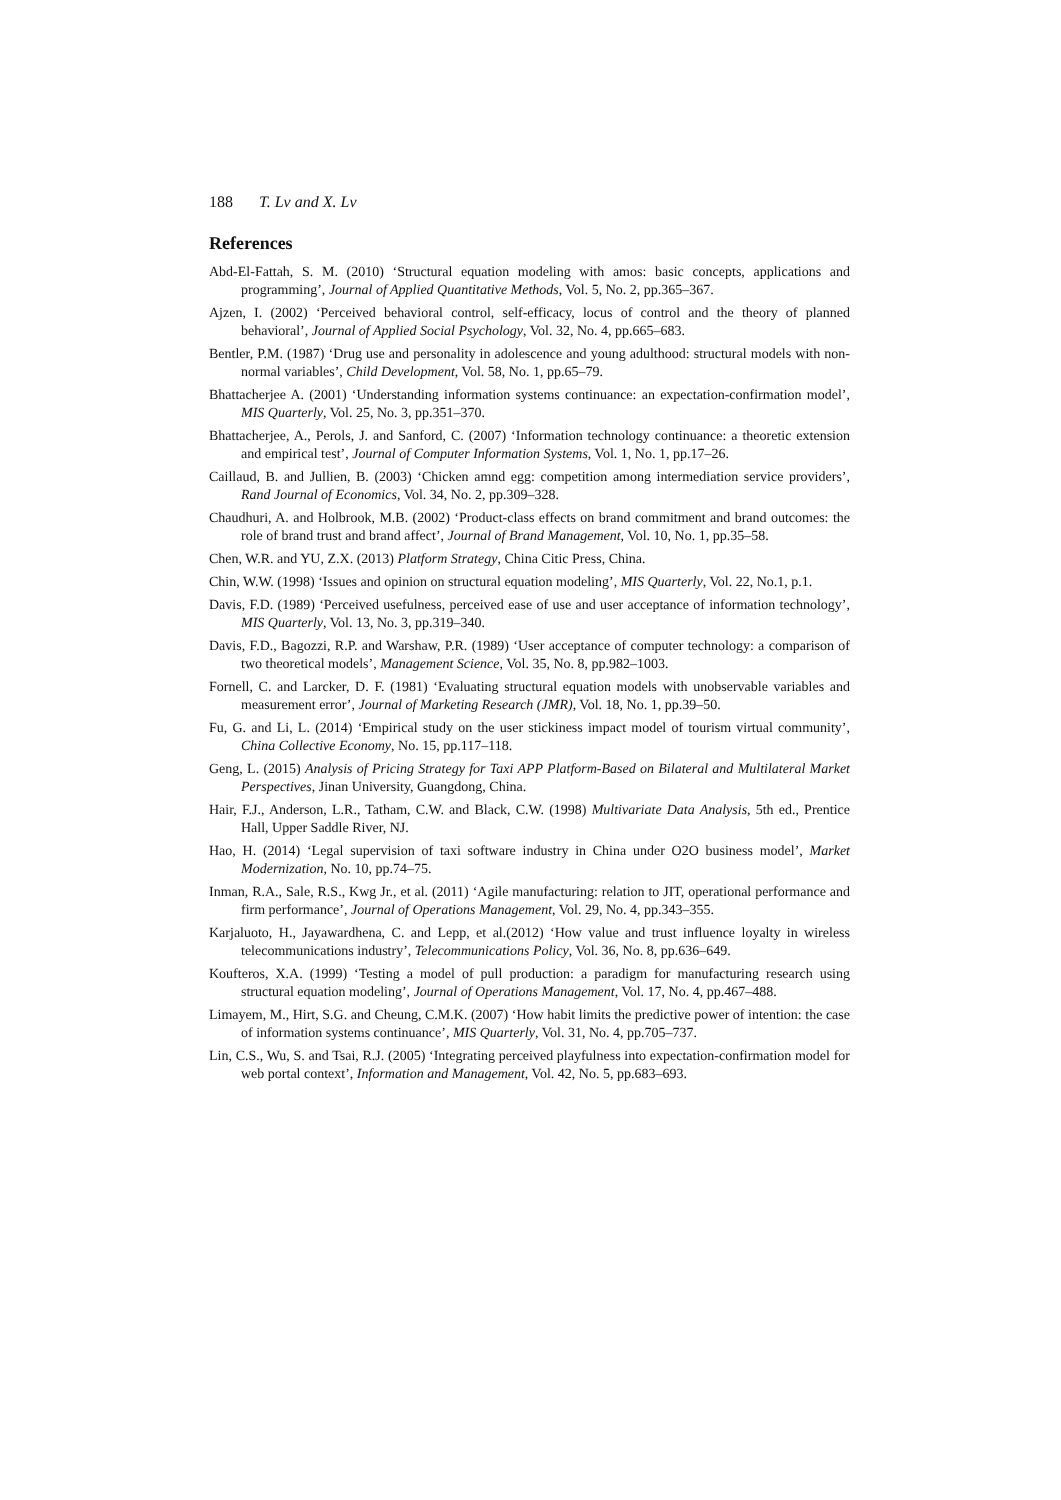188 T. Lv and X. Lv
References
Abd-El-Fattah, S. M. (2010) ‘Structural equation modeling with amos: basic concepts, applications and programming’, Journal of Applied Quantitative Methods, Vol. 5, No. 2, pp.365–367.
Ajzen, I. (2002) ‘Perceived behavioral control, self-efficacy, locus of control and the theory of planned behavioral’, Journal of Applied Social Psychology, Vol. 32, No. 4, pp.665–683.
Bentler, P.M. (1987) ‘Drug use and personality in adolescence and young adulthood: structural models with non-normal variables’, Child Development, Vol. 58, No. 1, pp.65–79.
Bhattacherjee A. (2001) ‘Understanding information systems continuance: an expectation-confirmation model’, MIS Quarterly, Vol. 25, No. 3, pp.351–370.
Bhattacherjee, A., Perols, J. and Sanford, C. (2007) ‘Information technology continuance: a theoretic extension and empirical test’, Journal of Computer Information Systems, Vol. 1, No. 1, pp.17–26.
Caillaud, B. and Jullien, B. (2003) ‘Chicken amnd egg: competition among intermediation service providers’, Rand Journal of Economics, Vol. 34, No. 2, pp.309–328.
Chaudhuri, A. and Holbrook, M.B. (2002) ‘Product-class effects on brand commitment and brand outcomes: the role of brand trust and brand affect’, Journal of Brand Management, Vol. 10, No. 1, pp.35–58.
Chen, W.R. and YU, Z.X. (2013) Platform Strategy, China Citic Press, China.
Chin, W.W. (1998) ‘Issues and opinion on structural equation modeling’, MIS Quarterly, Vol. 22, No.1, p.1.
Davis, F.D. (1989) ‘Perceived usefulness, perceived ease of use and user acceptance of information technology’, MIS Quarterly, Vol. 13, No. 3, pp.319–340.
Davis, F.D., Bagozzi, R.P. and Warshaw, P.R. (1989) ‘User acceptance of computer technology: a comparison of two theoretical models’, Management Science, Vol. 35, No. 8, pp.982–1003.
Fornell, C. and Larcker, D. F. (1981) ‘Evaluating structural equation models with unobservable variables and measurement error’, Journal of Marketing Research (JMR), Vol. 18, No. 1, pp.39–50.
Fu, G. and Li, L. (2014) ‘Empirical study on the user stickiness impact model of tourism virtual community’, China Collective Economy, No. 15, pp.117–118.
Geng, L. (2015) Analysis of Pricing Strategy for Taxi APP Platform-Based on Bilateral and Multilateral Market Perspectives, Jinan University, Guangdong, China.
Hair, F.J., Anderson, L.R., Tatham, C.W. and Black, C.W. (1998) Multivariate Data Analysis, 5th ed., Prentice Hall, Upper Saddle River, NJ.
Hao, H. (2014) ‘Legal supervision of taxi software industry in China under O2O business model’, Market Modernization, No. 10, pp.74–75.
Inman, R.A., Sale, R.S., Kwg Jr., et al. (2011) ‘Agile manufacturing: relation to JIT, operational performance and firm performance’, Journal of Operations Management, Vol. 29, No. 4, pp.343–355.
Karjaluoto, H., Jayawardhena, C. and Lepp, et al.(2012) ‘How value and trust influence loyalty in wireless telecommunications industry’, Telecommunications Policy, Vol. 36, No. 8, pp.636–649.
Koufteros, X.A. (1999) ‘Testing a model of pull production: a paradigm for manufacturing research using structural equation modeling’, Journal of Operations Management, Vol. 17, No. 4, pp.467–488.
Limayem, M., Hirt, S.G. and Cheung, C.M.K. (2007) ‘How habit limits the predictive power of intention: the case of information systems continuance’, MIS Quarterly, Vol. 31, No. 4, pp.705–737.
Lin, C.S., Wu, S. and Tsai, R.J. (2005) ‘Integrating perceived playfulness into expectation-confirmation model for web portal context’, Information and Management, Vol. 42, No. 5, pp.683–693.